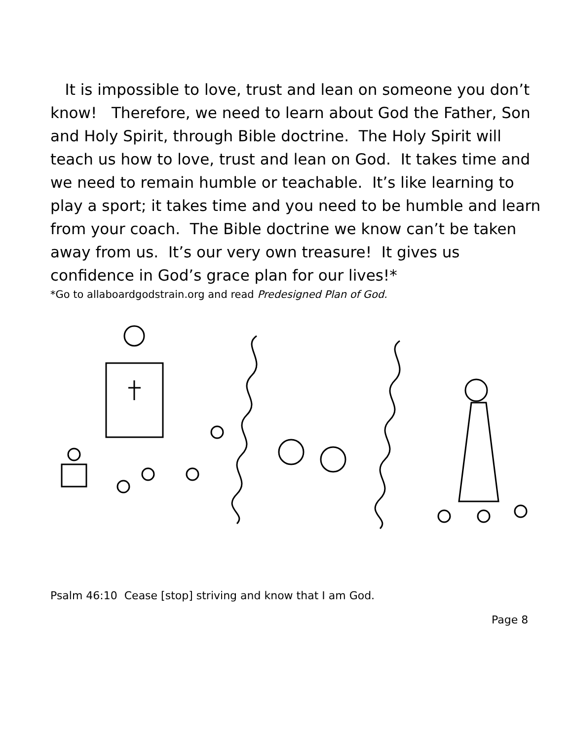It is impossible to love, trust and lean on someone you don’t know! Therefore, we need to learn about God the Father, Son and Holy Spirit, through Bible doctrine. The Holy Spirit will teach us how to love, trust and lean on God. It takes time and we need to remain humble or teachable. It’s like learning to play a sport; it takes time and you need to be humble and learn from your coach. The Bible doctrine we know can’t be taken away from us. It’s our very own treasure! It gives us confidence in God’s grace plan for our lives!*
*Go to allaboardgodstrain.org and read Predesigned Plan of God.
Psalm 46:10 Cease [stop] striving and know that I am God.
Page 8